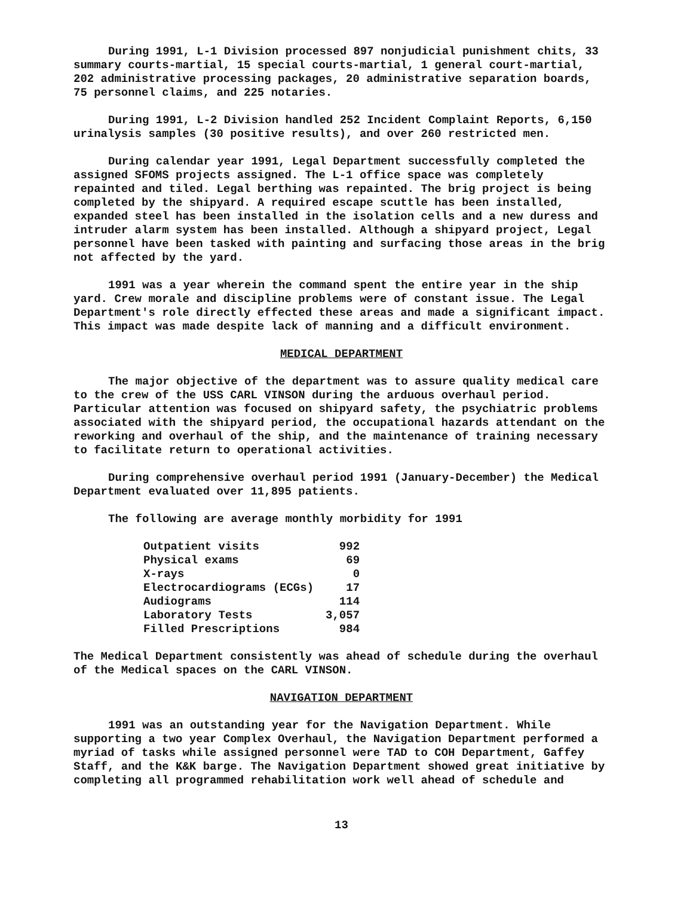During 1991, L-1 Division processed 897 nonjudicial punishment chits, 33 summary courts-martial, 15 special courts-martial, 1 general court-martial, 202 administrative processing packages, 20 administrative separation boards, 75 personnel claims, and 225 notaries.
During 1991, L-2 Division handled 252 Incident Complaint Reports, 6,150 urinalysis samples (30 positive results), and over 260 restricted men.
During calendar year 1991, Legal Department successfully completed the assigned SFOMS projects assigned. The L-1 office space was completely repainted and tiled. Legal berthing was repainted. The brig project is being completed by the shipyard. A required escape scuttle has been installed, expanded steel has been installed in the isolation cells and a new duress and intruder alarm system has been installed. Although a shipyard project, Legal personnel have been tasked with painting and surfacing those areas in the brig not affected by the yard.
1991 was a year wherein the command spent the entire year in the ship yard. Crew morale and discipline problems were of constant issue. The Legal Department's role directly effected these areas and made a significant impact. This impact was made despite lack of manning and a difficult environment.
MEDICAL DEPARTMENT
The major objective of the department was to assure quality medical care to the crew of the USS CARL VINSON during the arduous overhaul period. Particular attention was focused on shipyard safety, the psychiatric problems associated with the shipyard period, the occupational hazards attendant on the reworking and overhaul of the ship, and the maintenance of training necessary to facilitate return to operational activities.
During comprehensive overhaul period 1991 (January-December) the Medical Department evaluated over 11,895 patients.
The following are average monthly morbidity for 1991
| Outpatient visits | 992 |
| Physical exams | 69 |
| X-rays | 0 |
| Electrocardiograms (ECGs) | 17 |
| Audiograms | 114 |
| Laboratory Tests | 3,057 |
| Filled Prescriptions | 984 |
The Medical Department consistently was ahead of schedule during the overhaul of the Medical spaces on the CARL VINSON.
NAVIGATION DEPARTMENT
1991 was an outstanding year for the Navigation Department. While supporting a two year Complex Overhaul, the Navigation Department performed a myriad of tasks while assigned personnel were TAD to COH Department, Gaffey Staff, and the K&K barge. The Navigation Department showed great initiative by completing all programmed rehabilitation work well ahead of schedule and
13